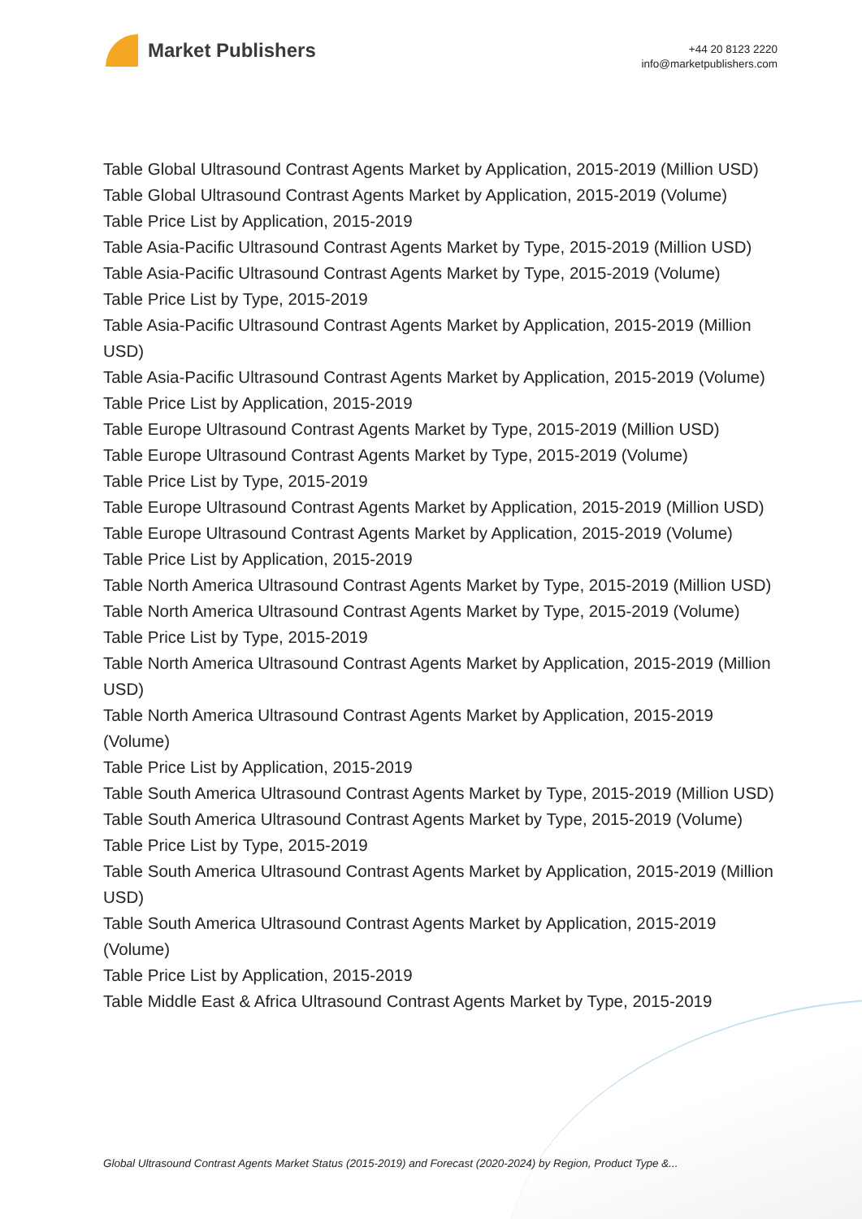Market Publishers
+44 20 8123 2220
info@marketpublishers.com
Table Global Ultrasound Contrast Agents Market by Application, 2015-2019 (Million USD)
Table Global Ultrasound Contrast Agents Market by Application, 2015-2019 (Volume)
Table Price List by Application, 2015-2019
Table Asia-Pacific Ultrasound Contrast Agents Market by Type, 2015-2019 (Million USD)
Table Asia-Pacific Ultrasound Contrast Agents Market by Type, 2015-2019 (Volume)
Table Price List by Type, 2015-2019
Table Asia-Pacific Ultrasound Contrast Agents Market by Application, 2015-2019 (Million USD)
Table Asia-Pacific Ultrasound Contrast Agents Market by Application, 2015-2019 (Volume)
Table Price List by Application, 2015-2019
Table Europe Ultrasound Contrast Agents Market by Type, 2015-2019 (Million USD)
Table Europe Ultrasound Contrast Agents Market by Type, 2015-2019 (Volume)
Table Price List by Type, 2015-2019
Table Europe Ultrasound Contrast Agents Market by Application, 2015-2019 (Million USD)
Table Europe Ultrasound Contrast Agents Market by Application, 2015-2019 (Volume)
Table Price List by Application, 2015-2019
Table North America Ultrasound Contrast Agents Market by Type, 2015-2019 (Million USD)
Table North America Ultrasound Contrast Agents Market by Type, 2015-2019 (Volume)
Table Price List by Type, 2015-2019
Table North America Ultrasound Contrast Agents Market by Application, 2015-2019 (Million USD)
Table North America Ultrasound Contrast Agents Market by Application, 2015-2019 (Volume)
Table Price List by Application, 2015-2019
Table South America Ultrasound Contrast Agents Market by Type, 2015-2019 (Million USD)
Table South America Ultrasound Contrast Agents Market by Type, 2015-2019 (Volume)
Table Price List by Type, 2015-2019
Table South America Ultrasound Contrast Agents Market by Application, 2015-2019 (Million USD)
Table South America Ultrasound Contrast Agents Market by Application, 2015-2019 (Volume)
Table Price List by Application, 2015-2019
Table Middle East & Africa Ultrasound Contrast Agents Market by Type, 2015-2019
Global Ultrasound Contrast Agents Market Status (2015-2019) and Forecast (2020-2024) by Region, Product Type &...